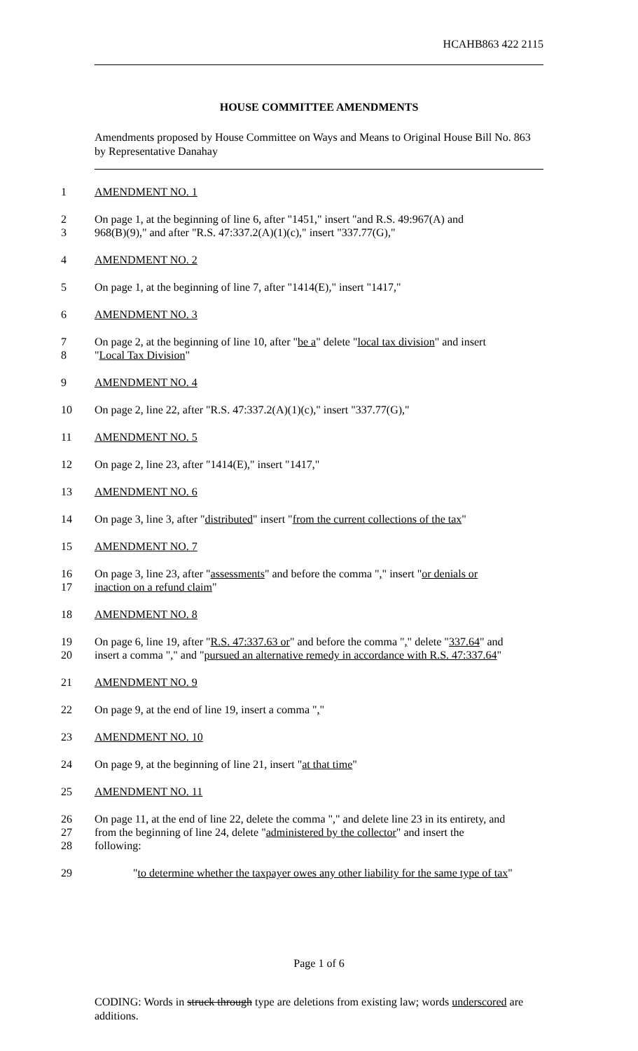HCAHB863 422 2115
HOUSE COMMITTEE AMENDMENTS
Amendments proposed by House Committee on Ways and Means to Original House Bill No. 863 by Representative Danahay
1 AMENDMENT NO. 1
2 On page 1, at the beginning of line 6, after "1451," insert "and R.S. 49:967(A) and
3 968(B)(9)," and after "R.S. 47:337.2(A)(1)(c)," insert "337.77(G),"
4 AMENDMENT NO. 2
5 On page 1, at the beginning of line 7, after "1414(E)," insert "1417,"
6 AMENDMENT NO. 3
7 On page 2, at the beginning of line 10, after "be a" delete "local tax division" and insert
8 "Local Tax Division"
9 AMENDMENT NO. 4
10 On page 2, line 22, after "R.S. 47:337.2(A)(1)(c)," insert "337.77(G),"
11 AMENDMENT NO. 5
12 On page 2, line 23, after "1414(E)," insert "1417,"
13 AMENDMENT NO. 6
14 On page 3, line 3, after "distributed" insert "from the current collections of the tax"
15 AMENDMENT NO. 7
16 On page 3, line 23, after "assessments" and before the comma "," insert "or denials or
17 inaction on a refund claim"
18 AMENDMENT NO. 8
19 On page 6, line 19, after "R.S. 47:337.63 or" and before the comma "," delete "337.64" and
20 insert a comma "," and "pursued an alternative remedy in accordance with R.S. 47:337.64"
21 AMENDMENT NO. 9
22 On page 9, at the end of line 19, insert a comma ","
23 AMENDMENT NO. 10
24 On page 9, at the beginning of line 21, insert "at that time"
25 AMENDMENT NO. 11
26 On page 11, at the end of line 22, delete the comma "," and delete line 23 in its entirety, and
27 from the beginning of line 24, delete "administered by the collector" and insert the
28 following:
29 "to determine whether the taxpayer owes any other liability for the same type of tax"
Page 1 of 6
CODING: Words in struck through type are deletions from existing law; words underscored are additions.